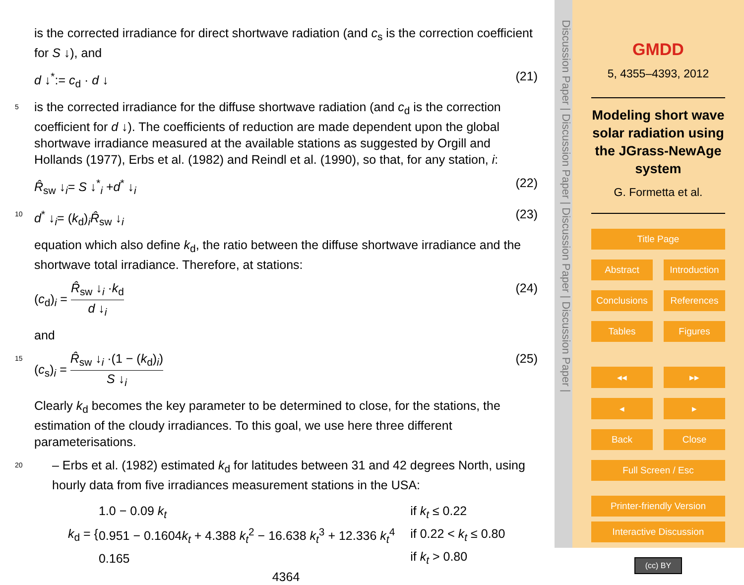is the corrected irradiance for direct shortwave radiation (and c<sub>s</sub> is the correction coefficient for S ↓), and
d ↓<sup>*</sup>:= c<sub>d</sub> · d ↓ (21)
is the corrected irradiance for the diffuse shortwave radiation (and c<sub>d</sub> is the correction 5 coefficient for d ↓). The coefficients of reduction are made dependent upon the global shortwave irradiance measured at the available stations as suggested by Orgill and Hollands (1977), Erbs et al. (1982) and Reindl et al. (1990), so that, for any station, i:
R̂<sub>sw</sub> ↓<sub>i</sub>= S ↓<sup>*</sup><sub>i</sub> +d<sup>*</sup> ↓<sub>i</sub> (22)
10 d<sup>*</sup> ↓<sub>i</sub>= (k<sub>d</sub>)<sub>i</sub>R̂<sub>sw</sub> ↓<sub>i</sub> (23)
equation which also define k<sub>d</sub>, the ratio between the diffuse shortwave irradiance and the shortwave total irradiance. Therefore, at stations:
(c<sub>d</sub>)<sub>i</sub> = R̂<sub>sw</sub> ↓<sub>i</sub> ·k<sub>d</sub> d ↓<sub>i</sub> (24)
and
15 (c<sub>s</sub>)<sub>i</sub> = R̂<sub>sw</sub> ↓<sub>i</sub> ·(1 − (k<sub>d</sub>)<sub>i</sub>) S ↓<sub>i</sub> (25)
Clearly k<sub>d</sub> becomes the key parameter to be determined to close, for the stations, the estimation of the cloudy irradiances. To this goal, we use here three different parameterisations.
– Erbs et al. (1982) estimated k<sub>d</sub> for latitudes between 31 and 42 degrees North, 20 using hourly data from five irradiances measurement stations in the USA:
k<sub>d</sub> = {
| 1.0 − 0.09 k<sub>t</sub> | if k<sub>t</sub> ≤ 0.22 |
| 0.951 − 0.1604 k<sub>t</sub> + 4.388 k<sub>t</sub><sup>2</sup> − 16.638 k<sub>t</sub><sup>3</sup> + 12.336 k<sub>t</sub><sup>4</sup> | if 0.22 < k<sub>t</sub> ≤ 0.80 |
| 0.165 | if k<sub>t</sub> > 0.80 |
4364
Discussion Paper | Discussion Paper | Discussion Paper | Discussion Paper |
GMDD
5, 4355–4393, 2012
Modeling short wave solar radiation using the JGrass-NewAge system
G. Formetta et al.
Title Page
Abstract Introduction
Conclusions References
Tables Figures
◂◂ ▸▸
◂ ▸
Back Close
Full Screen / Esc
Printer-friendly Version
Interactive Discussion
(cc) BY